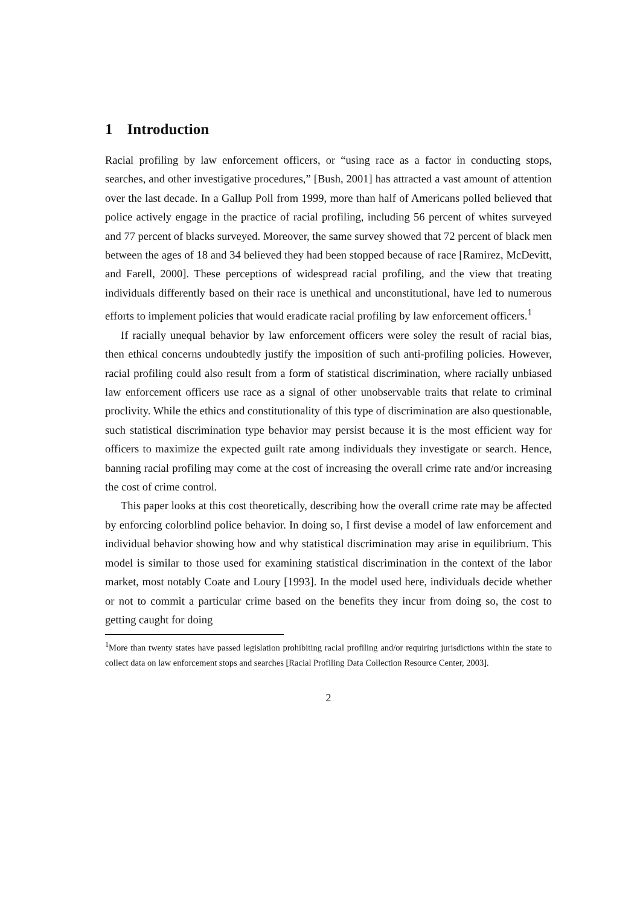1 Introduction
Racial profiling by law enforcement officers, or “using race as a factor in conducting stops, searches, and other investigative procedures,” [Bush, 2001] has attracted a vast amount of attention over the last decade. In a Gallup Poll from 1999, more than half of Americans polled believed that police actively engage in the practice of racial profiling, including 56 percent of whites surveyed and 77 percent of blacks surveyed. Moreover, the same survey showed that 72 percent of black men between the ages of 18 and 34 believed they had been stopped because of race [Ramirez, McDevitt, and Farell, 2000]. These perceptions of widespread racial profiling, and the view that treating individuals differently based on their race is unethical and unconstitutional, have led to numerous efforts to implement policies that would eradicate racial profiling by law enforcement officers.<sup>1</sup>
If racially unequal behavior by law enforcement officers were soley the result of racial bias, then ethical concerns undoubtedly justify the imposition of such anti-profiling policies. However, racial profiling could also result from a form of statistical discrimination, where racially unbiased law enforcement officers use race as a signal of other unobservable traits that relate to criminal proclivity. While the ethics and constitutionality of this type of discrimination are also questionable, such statistical discrimination type behavior may persist because it is the most efficient way for officers to maximize the expected guilt rate among individuals they investigate or search. Hence, banning racial profiling may come at the cost of increasing the overall crime rate and/or increasing the cost of crime control.
This paper looks at this cost theoretically, describing how the overall crime rate may be affected by enforcing colorblind police behavior. In doing so, I first devise a model of law enforcement and individual behavior showing how and why statistical discrimination may arise in equilibrium. This model is similar to those used for examining statistical discrimination in the context of the labor market, most notably Coate and Loury [1993]. In the model used here, individuals decide whether or not to commit a particular crime based on the benefits they incur from doing so, the cost to getting caught for doing
<sup>1</sup> More than twenty states have passed legislation prohibiting racial profiling and/or requiring jurisdictions within the state to collect data on law enforcement stops and searches [Racial Profiling Data Collection Resource Center, 2003].
2